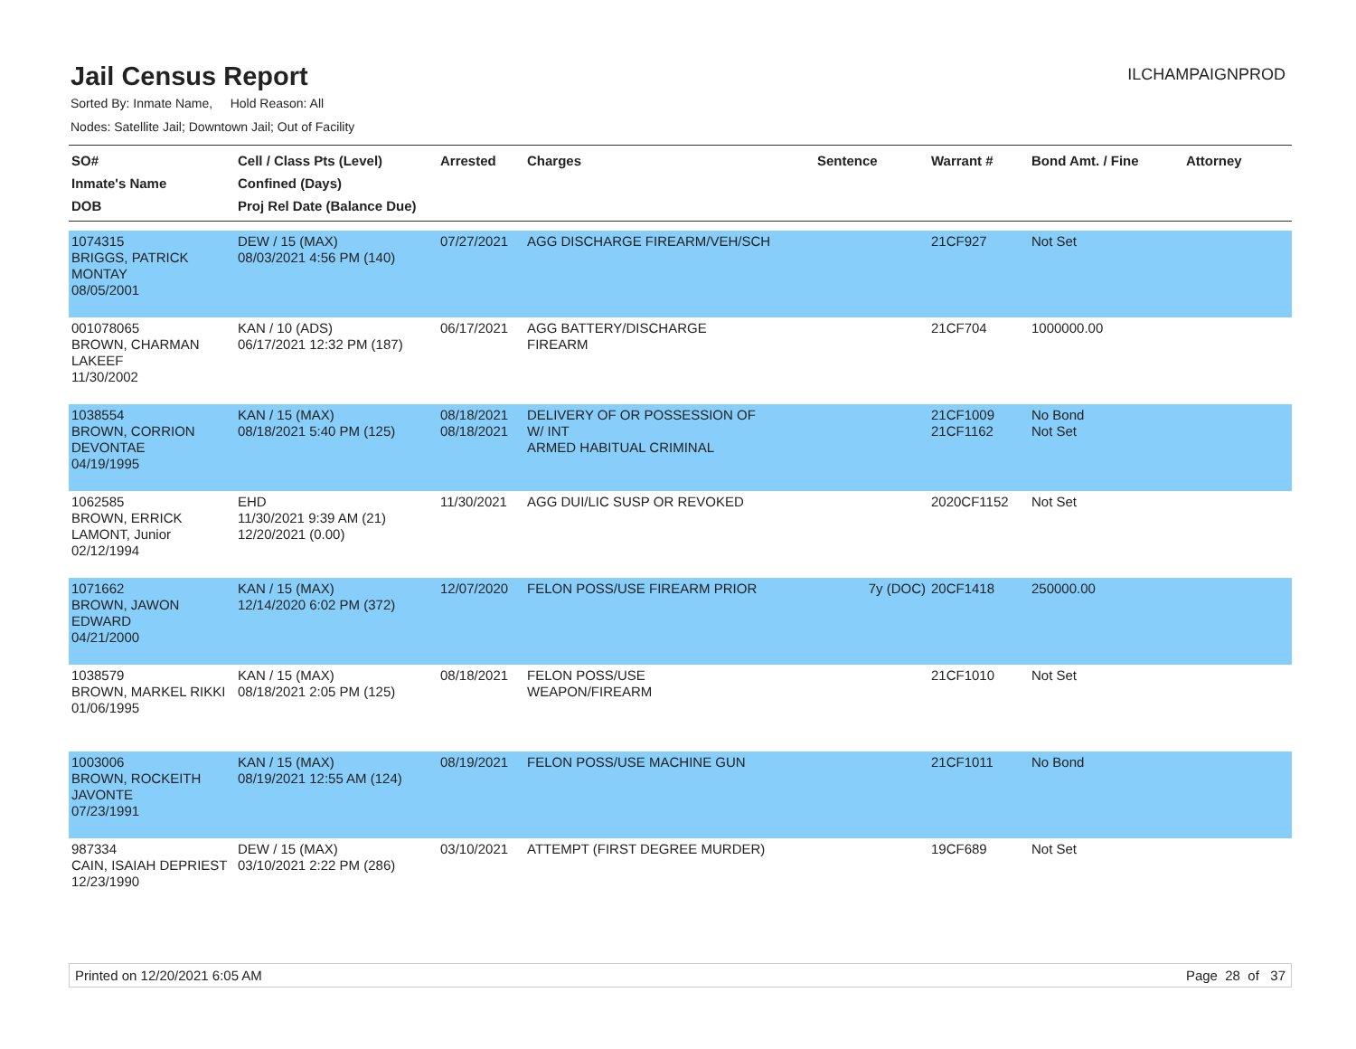Jail Census Report
ILCHAMPAIGNPROD
Sorted By: Inmate Name, Hold Reason: All
Nodes: Satellite Jail; Downtown Jail; Out of Facility
| SO# Inmate's Name DOB | Cell / Class Pts (Level) Confined (Days) Proj Rel Date (Balance Due) | Arrested | Charges | Sentence | Warrant # | Bond Amt. / Fine | Attorney |
| --- | --- | --- | --- | --- | --- | --- | --- |
| 1074315 BRIGGS, PATRICK MONTAY 08/05/2001 | DEW / 15 (MAX) 08/03/2021 4:56 PM (140) | 07/27/2021 | AGG DISCHARGE FIREARM/VEH/SCH | | 21CF927 | Not Set | |
| 001078065 BROWN, CHARMAN LAKEEF 11/30/2002 | KAN / 10 (ADS) 06/17/2021 12:32 PM (187) | 06/17/2021 | AGG BATTERY/DISCHARGE FIREARM | | 21CF704 | 1000000.00 | |
| 1038554 BROWN, CORRION DEVONTAE 04/19/1995 | KAN / 15 (MAX) 08/18/2021 5:40 PM (125) | 08/18/2021 08/18/2021 | DELIVERY OF OR POSSESSION OF W/ INT ARMED HABITUAL CRIMINAL | | 21CF1009 21CF1162 | No Bond Not Set | |
| 1062585 BROWN, ERRICK LAMONT, Junior 02/12/1994 | EHD 11/30/2021 9:39 AM (21) 12/20/2021 (0.00) | 11/30/2021 | AGG DUI/LIC SUSP OR REVOKED | | 2020CF1152 | Not Set | |
| 1071662 BROWN, JAWON EDWARD 04/21/2000 | KAN / 15 (MAX) 12/14/2020 6:02 PM (372) | 12/07/2020 | FELON POSS/USE FIREARM PRIOR | 7y (DOC) | 20CF1418 | 250000.00 | |
| 1038579 BROWN, MARKEL RIKKI 01/06/1995 | KAN / 15 (MAX) 08/18/2021 2:05 PM (125) | 08/18/2021 | FELON POSS/USE WEAPON/FIREARM | | 21CF1010 | Not Set | |
| 1003006 BROWN, ROCKEITH JAVONTE 07/23/1991 | KAN / 15 (MAX) 08/19/2021 12:55 AM (124) | 08/19/2021 | FELON POSS/USE MACHINE GUN | | 21CF1011 | No Bond | |
| 987334 CAIN, ISAIAH DEPRIEST 12/23/1990 | DEW / 15 (MAX) 03/10/2021 2:22 PM (286) | 03/10/2021 | ATTEMPT (FIRST DEGREE MURDER) | | 19CF689 | Not Set | |
Printed on 12/20/2021 6:05 AM Page 28 of 37